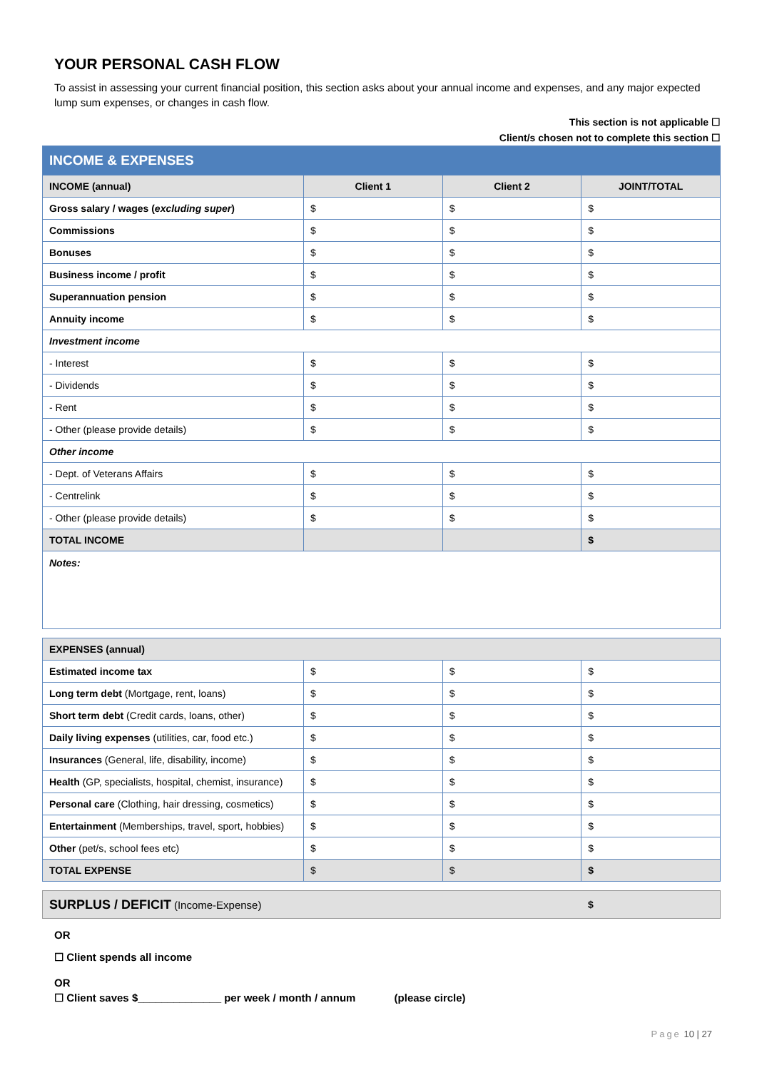YOUR PERSONAL CASH FLOW
To assist in assessing your current financial position, this section asks about your annual income and expenses, and any major expected lump sum expenses, or changes in cash flow.
This section is not applicable ☐
Client/s chosen not to complete this section ☐
| INCOME & EXPENSES | | | |
| INCOME (annual) | Client 1 | Client 2 | JOINT/TOTAL |
| Gross salary / wages ( excluding super ) | $ | $ | $ |
| Commissions | $ | $ | $ |
| Bonuses | $ | $ | $ |
| Business income / profit | $ | $ | $ |
| Superannuation pension | $ | $ | $ |
| Annuity income | $ | $ | $ |
| Investment income | | | |
| - Interest | $ | $ | $ |
| - Dividends | $ | $ | $ |
| - Rent | $ | $ | $ |
| - Other (please provide details) | $ | $ | $ |
| Other income | | | |
| - Dept. of Veterans Affairs | $ | $ | $ |
| - Centrelink | $ | $ | $ |
| - Other (please provide details) | $ | $ | $ |
| TOTAL INCOME | | | $ |
| Notes: | | | |
| EXPENSES (annual) | | | |
| --- | --- | --- | --- |
| Estimated income tax | $ | $ | $ |
| Long term debt (Mortgage, rent, loans) | $ | $ | $ |
| Short term debt (Credit cards, loans, other) | $ | $ | $ |
| Daily living expenses (utilities, car, food etc.) | $ | $ | $ |
| Insurances (General, life, disability, income) | $ | $ | $ |
| Health (GP, specialists, hospital, chemist, insurance) | $ | $ | $ |
| Personal care (Clothing, hair dressing, cosmetics) | $ | $ | $ |
| Entertainment (Memberships, travel, sport, hobbies) | $ | $ | $ |
| Other (pet/s, school fees etc) | $ | $ | $ |
| TOTAL EXPENSE | $ | $ | $ |
SURPLUS / DEFICIT (Income-Expense) $
OR
☐ Client spends all income
OR
☐ Client saves $______________ per week / month / annum (please circle)
Page 10 | 27